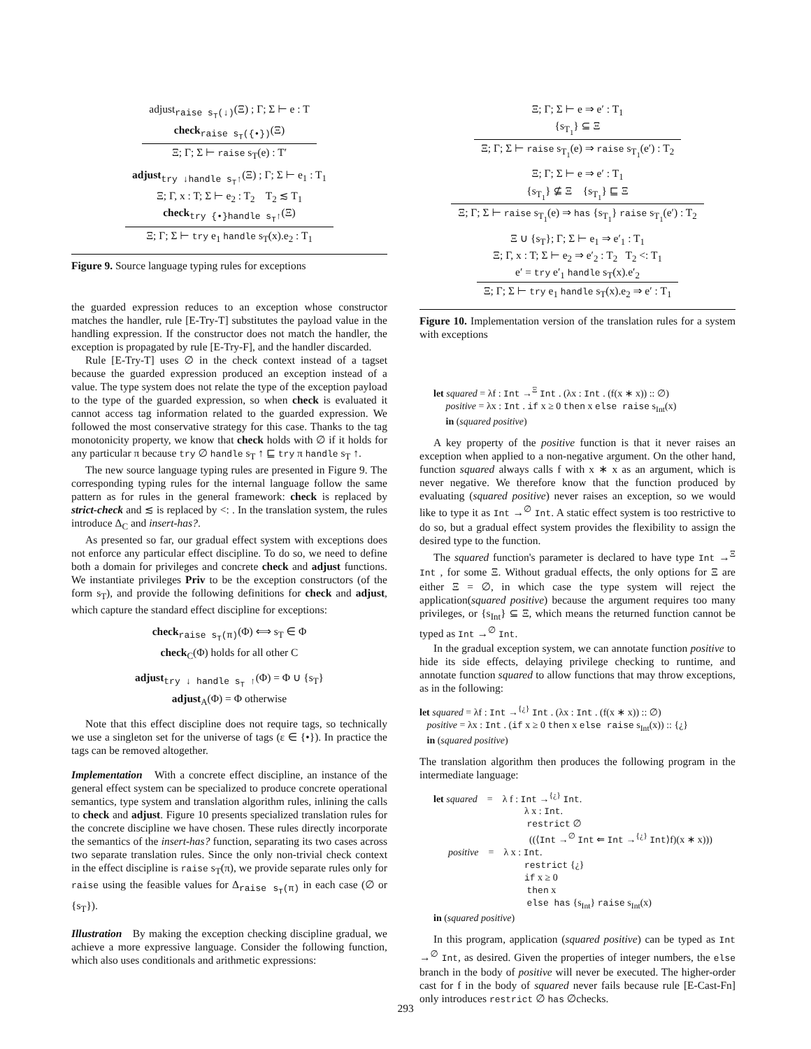adjust<sub>raise s<sub>T</sub>(↓)</sub>(Ξ) ; Γ; Σ ⊢ e : T
check<sub>raise s<sub>T</sub>({•})</sub>(Ξ)
Ξ; Γ; Σ ⊢ raise s<sub>T</sub>(e) : T′
adjust<sub>try ↓handle s<sub>T</sub>↑</sub>(Ξ) ; Γ; Σ ⊢ e<sub>1</sub> : T<sub>1</sub>
Ξ; Γ, x : T; Σ ⊢ e<sub>2</sub> : T<sub>2</sub> T<sub>2</sub> ≲ T<sub>1</sub>
check<sub>try {•}handle s<sub>T</sub>↑</sub>(Ξ)
Ξ; Γ; Σ ⊢ try e<sub>1</sub> handle s<sub>T</sub>(x).e<sub>2</sub> : T<sub>1</sub>
Figure 9. Source language typing rules for exceptions
the guarded expression reduces to an exception whose constructor matches the handler, rule [E-Try-T] substitutes the payload value in the handling expression. If the constructor does not match the handler, the exception is propagated by rule [E-Try-F], and the handler discarded.
Rule [E-Try-T] uses ∅ in the check context instead of a tagset because the guarded expression produced an exception instead of a value. The type system does not relate the type of the exception payload to the type of the guarded expression, so when check is evaluated it cannot access tag information related to the guarded expression. We followed the most conservative strategy for this case. Thanks to the tag monotonicity property, we know that check holds with ∅ if it holds for any particular π because try ∅ handle s<sub>T</sub> ↑ ⊑ try π handle s<sub>T</sub> ↑.
The new source language typing rules are presented in Figure 9. The corresponding typing rules for the internal language follow the same pattern as for rules in the general framework: check is replaced by strict-check and ≲ is replaced by <: . In the translation system, the rules introduce Δ<sub>C</sub> and insert-has?.
As presented so far, our gradual effect system with exceptions does not enforce any particular effect discipline. To do so, we need to define both a domain for privileges and concrete check and adjust functions. We instantiate privileges Priv to be the exception constructors (of the form s<sub>T</sub>), and provide the following definitions for check and adjust, which capture the standard effect discipline for exceptions:
check<sub>raise s<sub>T</sub>(π)</sub>(Φ) ⟺ s<sub>T</sub> ∈ Φ
check<sub>C</sub>(Φ) holds for all other C
adjust<sub>try ↓ handle s<sub>T</sub> ↑</sub>(Φ) = Φ ∪ {s<sub>T</sub>}
adjust<sub>A</sub>(Φ) = Φ otherwise
Note that this effect discipline does not require tags, so technically we use a singleton set for the universe of tags (ε ∈ {•}). In practice the tags can be removed altogether.
Implementation With a concrete effect discipline, an instance of the general effect system can be specialized to produce concrete operational semantics, type system and translation algorithm rules, inlining the calls to check and adjust. Figure 10 presents specialized translation rules for the concrete discipline we have chosen. These rules directly incorporate the semantics of the insert-has? function, separating its two cases across two separate translation rules. Since the only non-trivial check context in the effect discipline is raise s<sub>T</sub>(π), we provide separate rules only for raise using the feasible values for Δ<sub>raise s<sub>T</sub>(π)</sub> in each case (∅ or {s<sub>T</sub>}).
Illustration By making the exception checking discipline gradual, we achieve a more expressive language. Consider the following function, which also uses conditionals and arithmetic expressions:
Ξ; Γ; Σ ⊢ e ⇒ e′ : T<sub>1</sub>
{s<sub>T<sub>1</sub></sub>} ⊆ Ξ
Ξ; Γ; Σ ⊢ raise s<sub>T<sub>1</sub></sub>(e) ⇒ raise s<sub>T<sub>1</sub></sub>(e′) : T<sub>2</sub>
Ξ; Γ; Σ ⊢ e ⇒ e′ : T<sub>1</sub>
{s<sub>T<sub>1</sub></sub>} ⊈ Ξ {s<sub>T<sub>1</sub></sub>} ⊑ Ξ
Ξ; Γ; Σ ⊢ raise s<sub>T<sub>1</sub></sub>(e) ⇒ has {s<sub>T<sub>1</sub></sub>} raise s<sub>T<sub>1</sub></sub>(e′) : T<sub>2</sub>
Ξ ∪ {s<sub>T</sub>}; Γ; Σ ⊢ e<sub>1</sub> ⇒ e′<sub>1</sub> : T<sub>1</sub>
Ξ; Γ, x : T; Σ ⊢ e<sub>2</sub> ⇒ e′<sub>2</sub> : T<sub>2</sub> T<sub>2</sub> <: T<sub>1</sub>
e′ = try e′<sub>1</sub> handle s<sub>T</sub>(x).e′<sub>2</sub>
Ξ; Γ; Σ ⊢ try e<sub>1</sub> handle s<sub>T</sub>(x).e<sub>2</sub> ⇒ e′ : T<sub>1</sub>
Figure 10. Implementation version of the translation rules for a system with exceptions
let squared = λf : Int →<sup>Ξ</sup> Int . (λx : Int . (f(x ∗ x)) :: ∅)
positive = λx : Int . if x ≥ 0 then x else raise s<sub>Int</sub>(x)
in (squared positive)
A key property of the positive function is that it never raises an exception when applied to a non-negative argument. On the other hand, function squared always calls f with x ∗ x as an argument, which is never negative. We therefore know that the function produced by evaluating (squared positive) never raises an exception, so we would like to type it as Int →<sup>∅</sup> Int. A static effect system is too restrictive to do so, but a gradual effect system provides the flexibility to assign the desired type to the function.
The squared function's parameter is declared to have type Int →<sup>Ξ</sup> Int , for some Ξ. Without gradual effects, the only options for Ξ are either Ξ = ∅, in which case the type system will reject the application(squared positive) because the argument requires too many privileges, or {s<sub>Int</sub>} ⊆ Ξ, which means the returned function cannot be typed as Int →<sup>∅</sup> Int.
In the gradual exception system, we can annotate function positive to hide its side effects, delaying privilege checking to runtime, and annotate function squared to allow functions that may throw exceptions, as in the following:
let squared = λf : Int →<sup>{¿}</sup> Int . (λx : Int . (f(x ∗ x)) :: ∅)
positive = λx : Int . (if x ≥ 0 then x else raise s<sub>Int</sub>(x)) :: {¿}
in (squared positive)
The translation algorithm then produces the following program in the intermediate language:
let squared = λ f : Int →<sup>{¿}</sup> Int.
λ x : Int.
restrict ∅
((⟨Int →<sup>∅</sup> Int ⇐ Int →<sup>{¿}</sup> Int⟩f)(x ∗ x)))
positive = λ x : Int.
restrict {¿}
if x ≥ 0
then x
else has {s<sub>Int</sub>} raise s<sub>Int</sub>(x)
in (squared positive)
In this program, application (squared positive) can be typed as Int →<sup>∅</sup> Int, as desired. Given the properties of integer numbers, the else branch in the body of positive will never be executed. The higher-order cast for f in the body of squared never fails because rule [E-Cast-Fn] only introduces restrict ∅ has ∅checks.
293